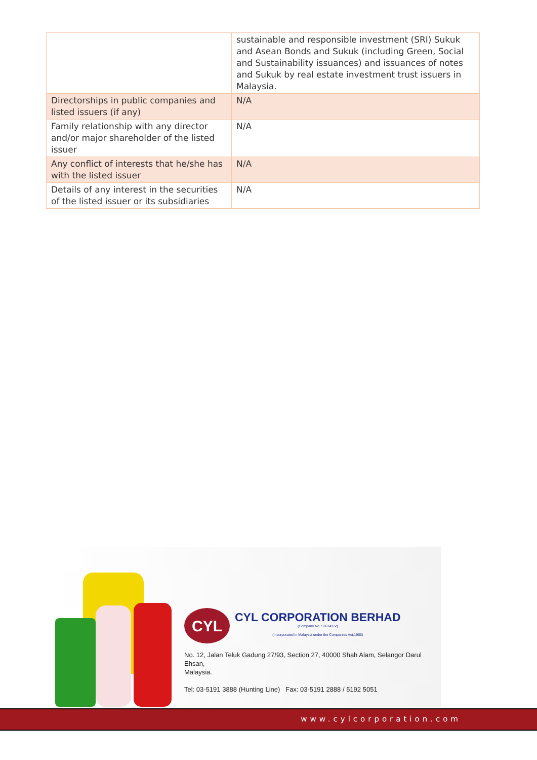| | sustainable and responsible investment (SRI) Sukuk and Asean Bonds and Sukuk (including Green, Social and Sustainability issuances) and issuances of notes and Sukuk by real estate investment trust issuers in Malaysia. |
| Directorships in public companies and listed issuers (if any) | N/A |
| Family relationship with any director and/or major shareholder of the listed issuer | N/A |
| Any conflict of interests that he/she has with the listed issuer | N/A |
| Details of any interest in the securities of the listed issuer or its subsidiaries | N/A |
CYL
CYL CORPORATION BERHAD
(Company No. 516143-V)
(Incorporated in Malaysia under the Companies Act,1965)
No. 12, Jalan Teluk Gadung 27/93, Section 27, 40000 Shah Alam, Selangor Darul Ehsan,
Malaysia.
Tel: 03-5191 3888 (Hunting Line) Fax: 03-5191 2888 / 5192 5051
www.cylcorporation.com